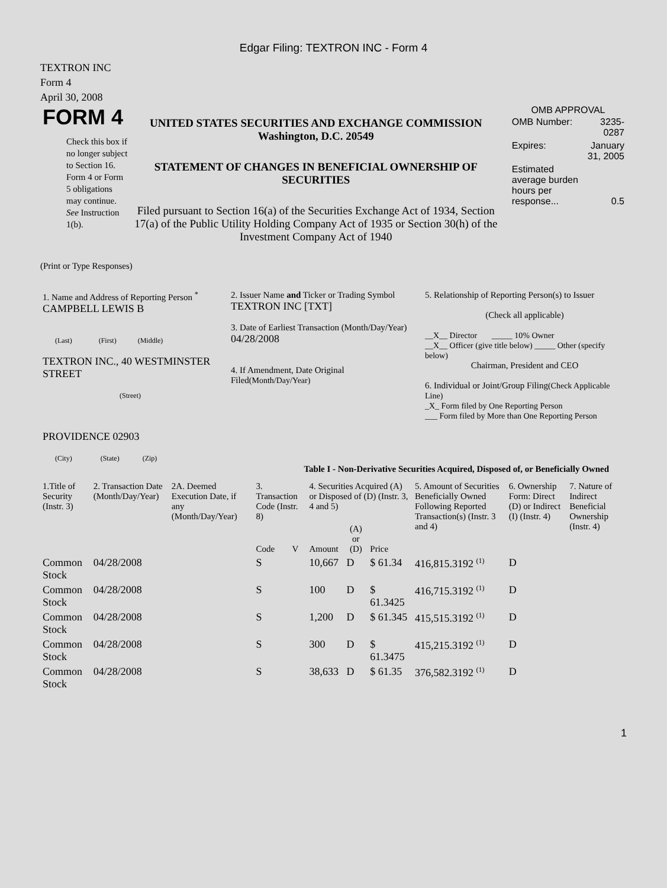Edgar Filing: TEXTRON INC - Form 4
TEXTRON INC
Form 4
April 30, 2008
FORM 4
Check this box if no longer subject to Section 16. Form 4 or Form 5 obligations may continue. See Instruction 1(b).
UNITED STATES SECURITIES AND EXCHANGE COMMISSION
Washington, D.C. 20549
STATEMENT OF CHANGES IN BENEFICIAL OWNERSHIP OF SECURITIES
Filed pursuant to Section 16(a) of the Securities Exchange Act of 1934, Section 17(a) of the Public Utility Holding Company Act of 1935 or Section 30(h) of the Investment Company Act of 1940
OMB APPROVAL
| OMB Number: | 3235-0287 |
| Expires: | January 31, 2005 |
| Estimated average burden hours per response... | 0.5 |
(Print or Type Responses)
| 1. Name and Address of Reporting Person <sup>*</sup> CAMPBELL LEWIS B (Last) (First) (Middle) TEXTRON INC., 40 WESTMINSTER STREET (Street) PROVIDENCE 02903 (City) (State) (Zip) | 2. Issuer Name and Ticker or Trading Symbol TEXTRON INC [TXT] 3. Date of Earliest Transaction (Month/Day/Year) 04/28/2008 4. If Amendment, Date Original Filed (Month/Day/Year) | 5. Relationship of Reporting Person(s) to Issuer (Check all applicable) __X__ Director _____ 10% Owner __X__ Officer (give title below) _____ Other (specify below) Chairman, President and CEO 6. Individual or Joint/Group Filing (Check Applicable Line) _X_ Form filed by One Reporting Person ___ Form filed by More than One Reporting Person |
Table I - Non-Derivative Securities Acquired, Disposed of, or Beneficially Owned
| 1.Title of Security (Instr. 3) | 2. Transaction Date (Month/Day/Year) | 2A. Deemed Execution Date, if any (Month/Day/Year) | 3. Transaction Code (Instr. 8) | | 4. Securities Acquired (A) or Disposed of (D) (Instr. 3, 4 and 5) | | | 5. Amount of Securities Beneficially Owned Following Reported Transaction(s) (Instr. 3 and 4) | 6. Ownership Form: Direct (D) or Indirect (I) (Instr. 4) | 7. Nature of Indirect Beneficial Ownership (Instr. 4) |
| --- | --- | --- | --- | --- | --- | --- | --- | --- | --- | --- |
| | | | Code | V | Amount | (A) or (D) | Price | | | |
| Common Stock | 04/28/2008 | | S | | 10,667 | D | $ 61.34 | 416,815.3192 <sup>(1)</sup> | D | |
| Common Stock | 04/28/2008 | | S | | 100 | D | $ 61.3425 | 416,715.3192 <sup>(1)</sup> | D | |
| Common Stock | 04/28/2008 | | S | | 1,200 | D | $ 61.345 | 415,515.3192 <sup>(1)</sup> | D | |
| Common Stock | 04/28/2008 | | S | | 300 | D | $ 61.3475 | 415,215.3192 <sup>(1)</sup> | D | |
| Common Stock | 04/28/2008 | | S | | 38,633 | D | $ 61.35 | 376,582.3192 <sup>(1)</sup> | D | |
1